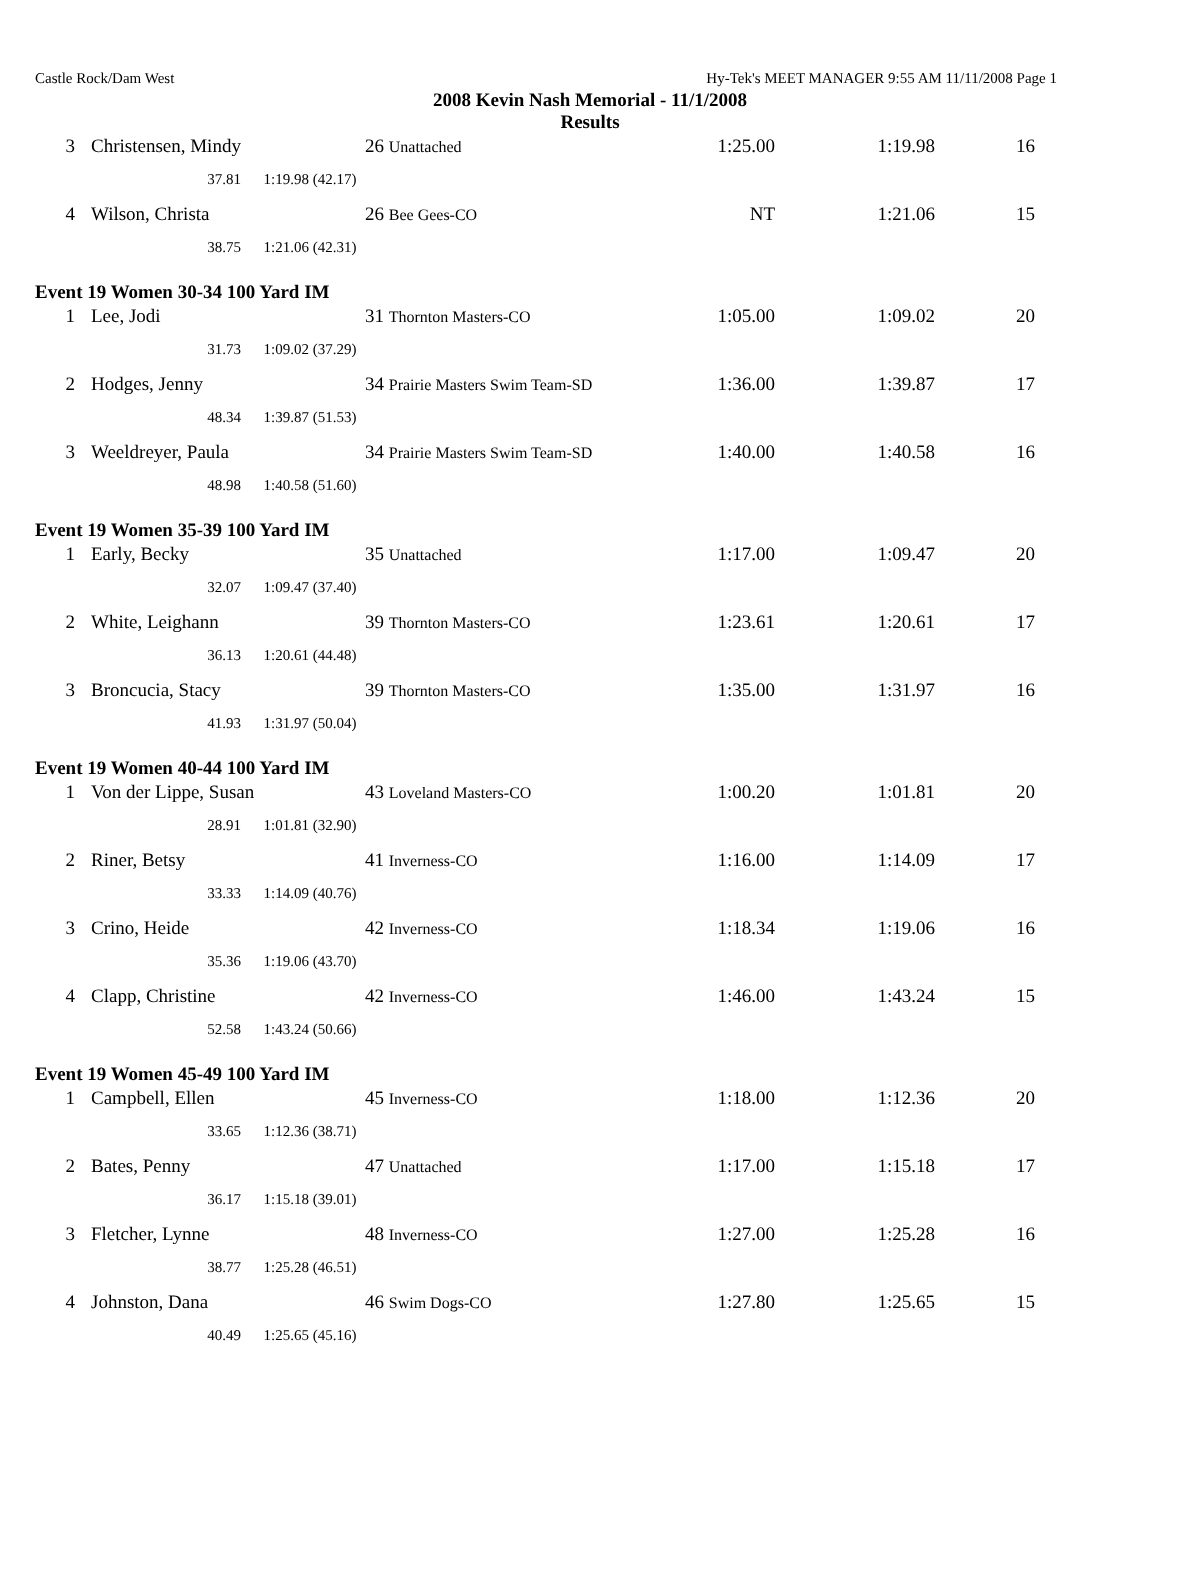Castle Rock/Dam West Hy-Tek's MEET MANAGER 9:55 AM 11/11/2008 Page 1
2008 Kevin Nash Memorial - 11/1/2008
Results
| 3 | Christensen, Mindy | | 26 Unattached | 1:25.00 | 1:19.98 | 16 |
| | 37.81 | 1:19.98 (42.17) | | | | |
| 4 | Wilson, Christa | | 26 Bee Gees-CO | NT | 1:21.06 | 15 |
| | 38.75 | 1:21.06 (42.31) | | | | |
| Event 19 Women 30-34 100 Yard IM | | | | | | |
| 1 | Lee, Jodi | | 31 Thornton Masters-CO | 1:05.00 | 1:09.02 | 20 |
| | 31.73 | 1:09.02 (37.29) | | | | |
| 2 | Hodges, Jenny | | 34 Prairie Masters Swim Team-SD | 1:36.00 | 1:39.87 | 17 |
| | 48.34 | 1:39.87 (51.53) | | | | |
| 3 | Weeldreyer, Paula | | 34 Prairie Masters Swim Team-SD | 1:40.00 | 1:40.58 | 16 |
| | 48.98 | 1:40.58 (51.60) | | | | |
| Event 19 Women 35-39 100 Yard IM | | | | | | |
| 1 | Early, Becky | | 35 Unattached | 1:17.00 | 1:09.47 | 20 |
| | 32.07 | 1:09.47 (37.40) | | | | |
| 2 | White, Leighann | | 39 Thornton Masters-CO | 1:23.61 | 1:20.61 | 17 |
| | 36.13 | 1:20.61 (44.48) | | | | |
| 3 | Broncucia, Stacy | | 39 Thornton Masters-CO | 1:35.00 | 1:31.97 | 16 |
| | 41.93 | 1:31.97 (50.04) | | | | |
| Event 19 Women 40-44 100 Yard IM | | | | | | |
| 1 | Von der Lippe, Susan | | 43 Loveland Masters-CO | 1:00.20 | 1:01.81 | 20 |
| | 28.91 | 1:01.81 (32.90) | | | | |
| 2 | Riner, Betsy | | 41 Inverness-CO | 1:16.00 | 1:14.09 | 17 |
| | 33.33 | 1:14.09 (40.76) | | | | |
| 3 | Crino, Heide | | 42 Inverness-CO | 1:18.34 | 1:19.06 | 16 |
| | 35.36 | 1:19.06 (43.70) | | | | |
| 4 | Clapp, Christine | | 42 Inverness-CO | 1:46.00 | 1:43.24 | 15 |
| | 52.58 | 1:43.24 (50.66) | | | | |
| Event 19 Women 45-49 100 Yard IM | | | | | | |
| 1 | Campbell, Ellen | | 45 Inverness-CO | 1:18.00 | 1:12.36 | 20 |
| | 33.65 | 1:12.36 (38.71) | | | | |
| 2 | Bates, Penny | | 47 Unattached | 1:17.00 | 1:15.18 | 17 |
| | 36.17 | 1:15.18 (39.01) | | | | |
| 3 | Fletcher, Lynne | | 48 Inverness-CO | 1:27.00 | 1:25.28 | 16 |
| | 38.77 | 1:25.28 (46.51) | | | | |
| 4 | Johnston, Dana | | 46 Swim Dogs-CO | 1:27.80 | 1:25.65 | 15 |
| | 40.49 | 1:25.65 (45.16) | | | | |